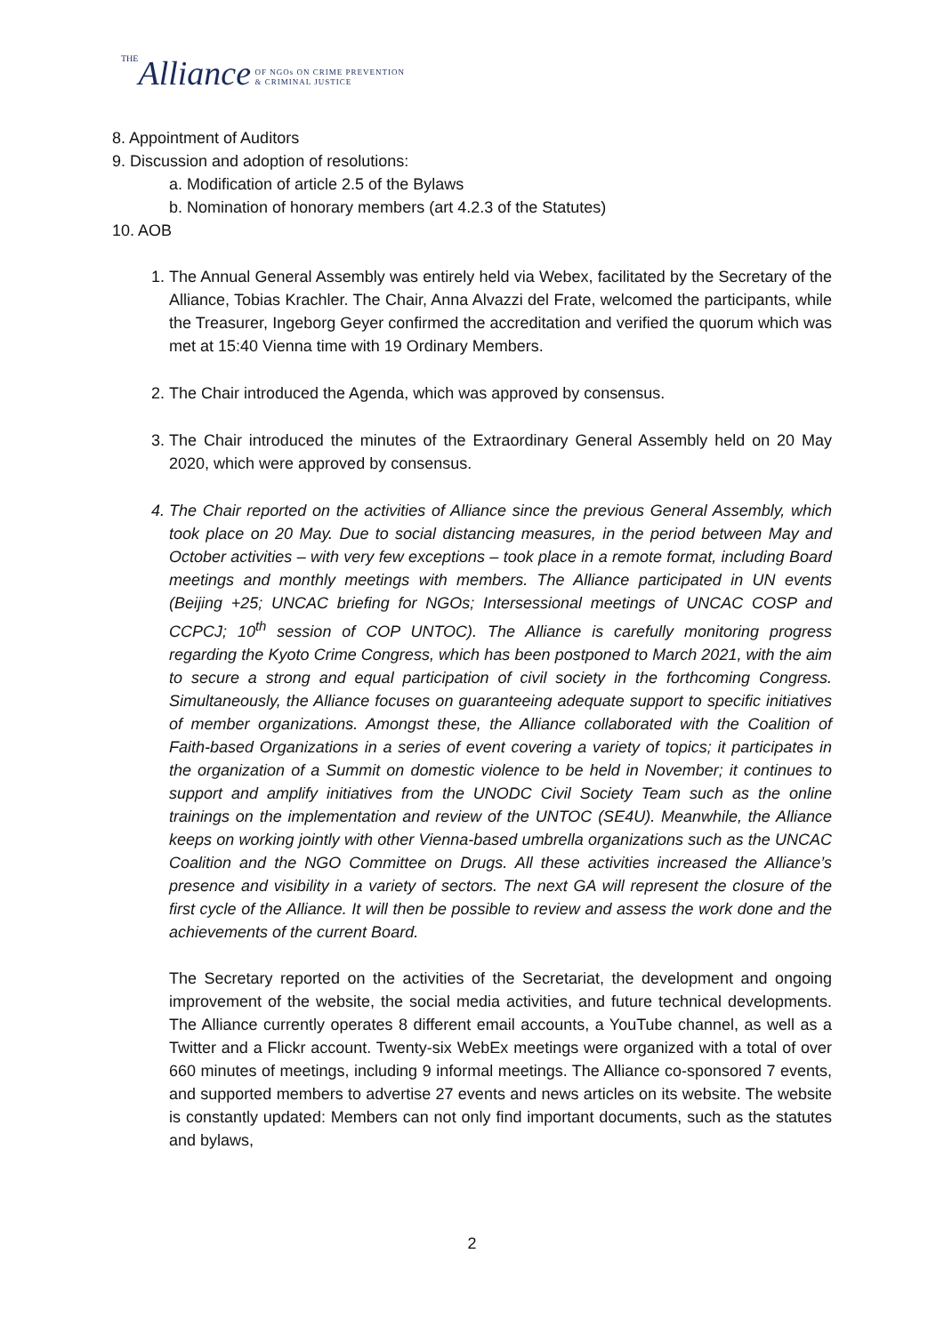THE Alliance OF NGOs ON CRIME PREVENTION
& CRIMINAL JUSTICE
8. Appointment of Auditors
9. Discussion and adoption of resolutions:
a. Modification of article 2.5 of the Bylaws
b. Nomination of honorary members (art 4.2.3 of the Statutes)
10. AOB
1. The Annual General Assembly was entirely held via Webex, facilitated by the Secretary of the Alliance, Tobias Krachler. The Chair, Anna Alvazzi del Frate, welcomed the participants, while the Treasurer, Ingeborg Geyer confirmed the accreditation and verified the quorum which was met at 15:40 Vienna time with 19 Ordinary Members.
2. The Chair introduced the Agenda, which was approved by consensus.
3. The Chair introduced the minutes of the Extraordinary General Assembly held on 20 May 2020, which were approved by consensus.
4. The Chair reported on the activities of Alliance since the previous General Assembly, which took place on 20 May. Due to social distancing measures, in the period between May and October activities – with very few exceptions – took place in a remote format, including Board meetings and monthly meetings with members. The Alliance participated in UN events (Beijing +25; UNCAC briefing for NGOs; Intersessional meetings of UNCAC COSP and CCPCJ; 10<sup>th</sup> session of COP UNTOC). The Alliance is carefully monitoring progress regarding the Kyoto Crime Congress, which has been postponed to March 2021, with the aim to secure a strong and equal participation of civil society in the forthcoming Congress. Simultaneously, the Alliance focuses on guaranteeing adequate support to specific initiatives of member organizations. Amongst these, the Alliance collaborated with the Coalition of Faith-based Organizations in a series of event covering a variety of topics; it participates in the organization of a Summit on domestic violence to be held in November; it continues to support and amplify initiatives from the UNODC Civil Society Team such as the online trainings on the implementation and review of the UNTOC (SE4U). Meanwhile, the Alliance keeps on working jointly with other Vienna-based umbrella organizations such as the UNCAC Coalition and the NGO Committee on Drugs. All these activities increased the Alliance’s presence and visibility in a variety of sectors. The next GA will represent the closure of the first cycle of the Alliance. It will then be possible to review and assess the work done and the achievements of the current Board.
The Secretary reported on the activities of the Secretariat, the development and ongoing improvement of the website, the social media activities, and future technical developments. The Alliance currently operates 8 different email accounts, a YouTube channel, as well as a Twitter and a Flickr account. Twenty-six WebEx meetings were organized with a total of over 660 minutes of meetings, including 9 informal meetings. The Alliance co-sponsored 7 events, and supported members to advertise 27 events and news articles on its website. The website is constantly updated: Members can not only find important documents, such as the statutes and bylaws,
2